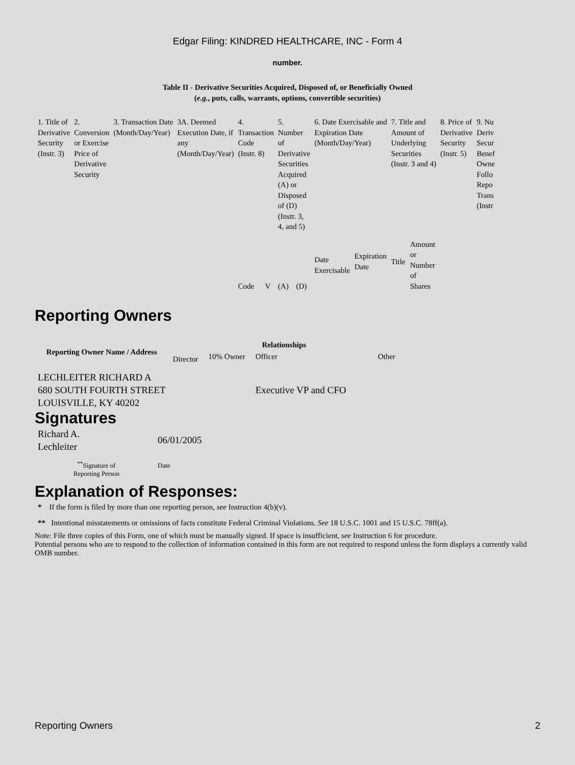Edgar Filing: KINDRED HEALTHCARE, INC - Form 4
number.
Table II - Derivative Securities Acquired, Disposed of, or Beneficially Owned
(e.g., puts, calls, warrants, options, convertible securities)
| 1. Title of Derivative Security (Instr. 3) | 2. Conversion or Exercise Price of Derivative Security | 3. Transaction Date (Month/Day/Year) | 3A. Deemed Execution Date, if any (Month/Day/Year) | 4. Transaction Code (Instr. 8) | | 5. Number of Derivative Securities Acquired (A) or Disposed of (D) (Instr. 3, 4, and 5) | | 6. Date Exercisable and Expiration Date (Month/Day/Year) | | 7. Title and Amount of Underlying Securities (Instr. 3 and 4) | | 8. Price of Derivative Security (Instr. 5) | 9. Nu Deriv Secur Benef Owne Follo Repo Trans (Instr |
| | | | | Code | V | (A) | (D) | Date Exercisable | Expiration Date | Title | Amount or Number of Shares | | |
Reporting Owners
| Reporting Owner Name / Address | Relationships | | | |
| --- | --- | --- | --- | --- |
| | Director | 10% Owner | Officer | Other |
| LECHLEITER RICHARD A 680 SOUTH FOURTH STREET LOUISVILLE, KY 40202 | | | Executive VP and CFO | |
Signatures
| Richard A. Lechleiter | 06/01/2005 |
| <sup>**</sup> Signature of Reporting Person | Date |
Explanation of Responses:
* If the form is filed by more than one reporting person, see Instruction 4(b)(v).
** Intentional misstatements or omissions of facts constitute Federal Criminal Violations. See 18 U.S.C. 1001 and 15 U.S.C. 78ff(a).
Note: File three copies of this Form, one of which must be manually signed. If space is insufficient, see Instruction 6 for procedure.
Potential persons who are to respond to the collection of information contained in this form are not required to respond unless the form displays a currently valid OMB number.
Reporting Owners 2